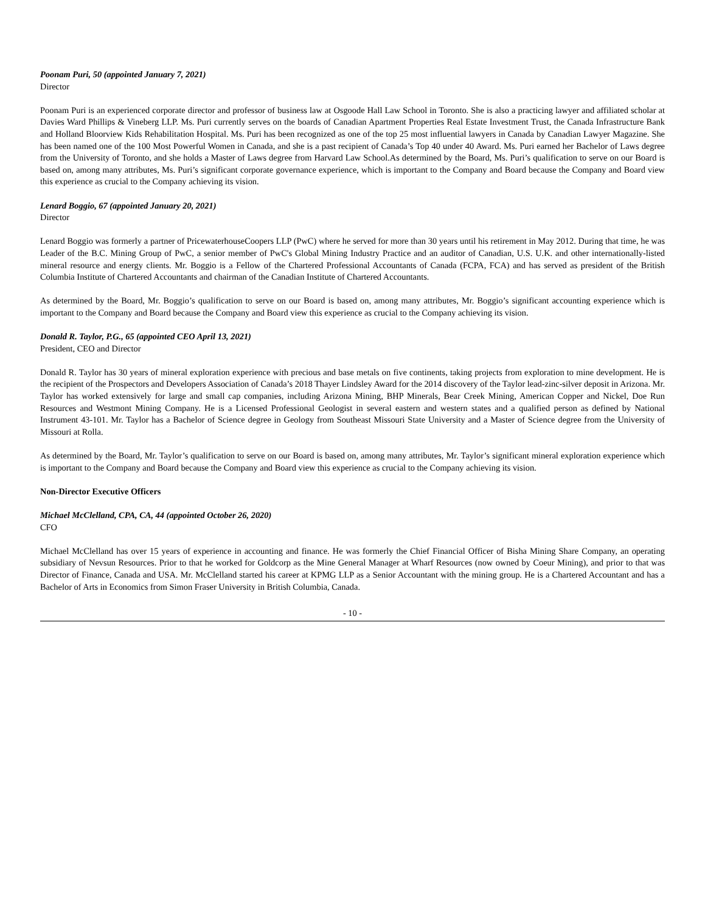Poonam Puri, 50 (appointed January 7, 2021)
Director
Poonam Puri is an experienced corporate director and professor of business law at Osgoode Hall Law School in Toronto. She is also a practicing lawyer and affiliated scholar at Davies Ward Phillips & Vineberg LLP. Ms. Puri currently serves on the boards of Canadian Apartment Properties Real Estate Investment Trust, the Canada Infrastructure Bank and Holland Bloorview Kids Rehabilitation Hospital. Ms. Puri has been recognized as one of the top 25 most influential lawyers in Canada by Canadian Lawyer Magazine. She has been named one of the 100 Most Powerful Women in Canada, and she is a past recipient of Canada’s Top 40 under 40 Award. Ms. Puri earned her Bachelor of Laws degree from the University of Toronto, and she holds a Master of Laws degree from Harvard Law School.As determined by the Board, Ms. Puri’s qualification to serve on our Board is based on, among many attributes, Ms. Puri’s significant corporate governance experience, which is important to the Company and Board because the Company and Board view this experience as crucial to the Company achieving its vision.
Lenard Boggio, 67 (appointed January 20, 2021)
Director
Lenard Boggio was formerly a partner of PricewaterhouseCoopers LLP (PwC) where he served for more than 30 years until his retirement in May 2012. During that time, he was Leader of the B.C. Mining Group of PwC, a senior member of PwC's Global Mining Industry Practice and an auditor of Canadian, U.S. U.K. and other internationally-listed mineral resource and energy clients. Mr. Boggio is a Fellow of the Chartered Professional Accountants of Canada (FCPA, FCA) and has served as president of the British Columbia Institute of Chartered Accountants and chairman of the Canadian Institute of Chartered Accountants.
As determined by the Board, Mr. Boggio’s qualification to serve on our Board is based on, among many attributes, Mr. Boggio’s significant accounting experience which is important to the Company and Board because the Company and Board view this experience as crucial to the Company achieving its vision.
Donald R. Taylor, P.G., 65 (appointed CEO April 13, 2021)
President, CEO and Director
Donald R. Taylor has 30 years of mineral exploration experience with precious and base metals on five continents, taking projects from exploration to mine development. He is the recipient of the Prospectors and Developers Association of Canada’s 2018 Thayer Lindsley Award for the 2014 discovery of the Taylor lead-zinc-silver deposit in Arizona. Mr. Taylor has worked extensively for large and small cap companies, including Arizona Mining, BHP Minerals, Bear Creek Mining, American Copper and Nickel, Doe Run Resources and Westmont Mining Company. He is a Licensed Professional Geologist in several eastern and western states and a qualified person as defined by National Instrument 43-101. Mr. Taylor has a Bachelor of Science degree in Geology from Southeast Missouri State University and a Master of Science degree from the University of Missouri at Rolla.
As determined by the Board, Mr. Taylor’s qualification to serve on our Board is based on, among many attributes, Mr. Taylor’s significant mineral exploration experience which is important to the Company and Board because the Company and Board view this experience as crucial to the Company achieving its vision.
Non-Director Executive Officers
Michael McClelland, CPA, CA, 44 (appointed October 26, 2020)
CFO
Michael McClelland has over 15 years of experience in accounting and finance. He was formerly the Chief Financial Officer of Bisha Mining Share Company, an operating subsidiary of Nevsun Resources. Prior to that he worked for Goldcorp as the Mine General Manager at Wharf Resources (now owned by Coeur Mining), and prior to that was Director of Finance, Canada and USA. Mr. McClelland started his career at KPMG LLP as a Senior Accountant with the mining group. He is a Chartered Accountant and has a Bachelor of Arts in Economics from Simon Fraser University in British Columbia, Canada.
- 10 -